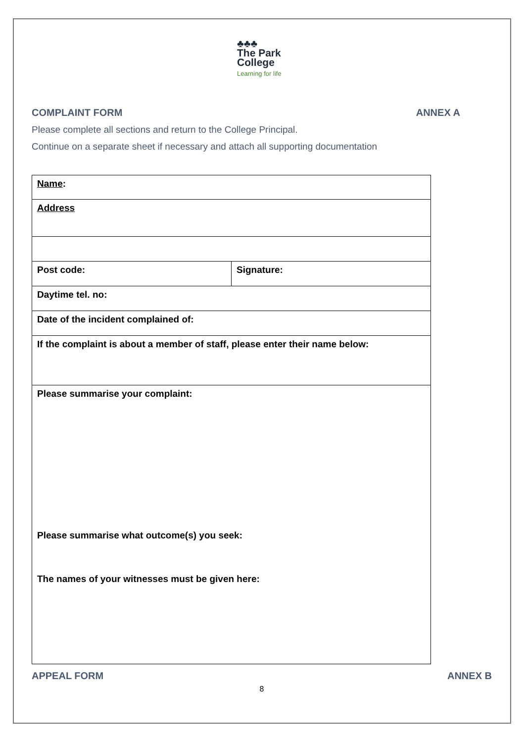♣♣♣
The Park
College
Learning for life
COMPLAINT FORM ANNEX A
Please complete all sections and return to the College Principal.
Continue on a separate sheet if necessary and attach all supporting documentation
| Name : | |
| Address | |
| Post code: | Signature: |
| Daytime tel. no: | |
| Date of the incident complained of: | |
| If the complaint is about a member of staff, please enter their name below: | |
| Please summarise your complaint: Please summarise what outcome(s) you seek: The names of your witnesses must be given here: | |
APPEAL FORM ANNEX B
8